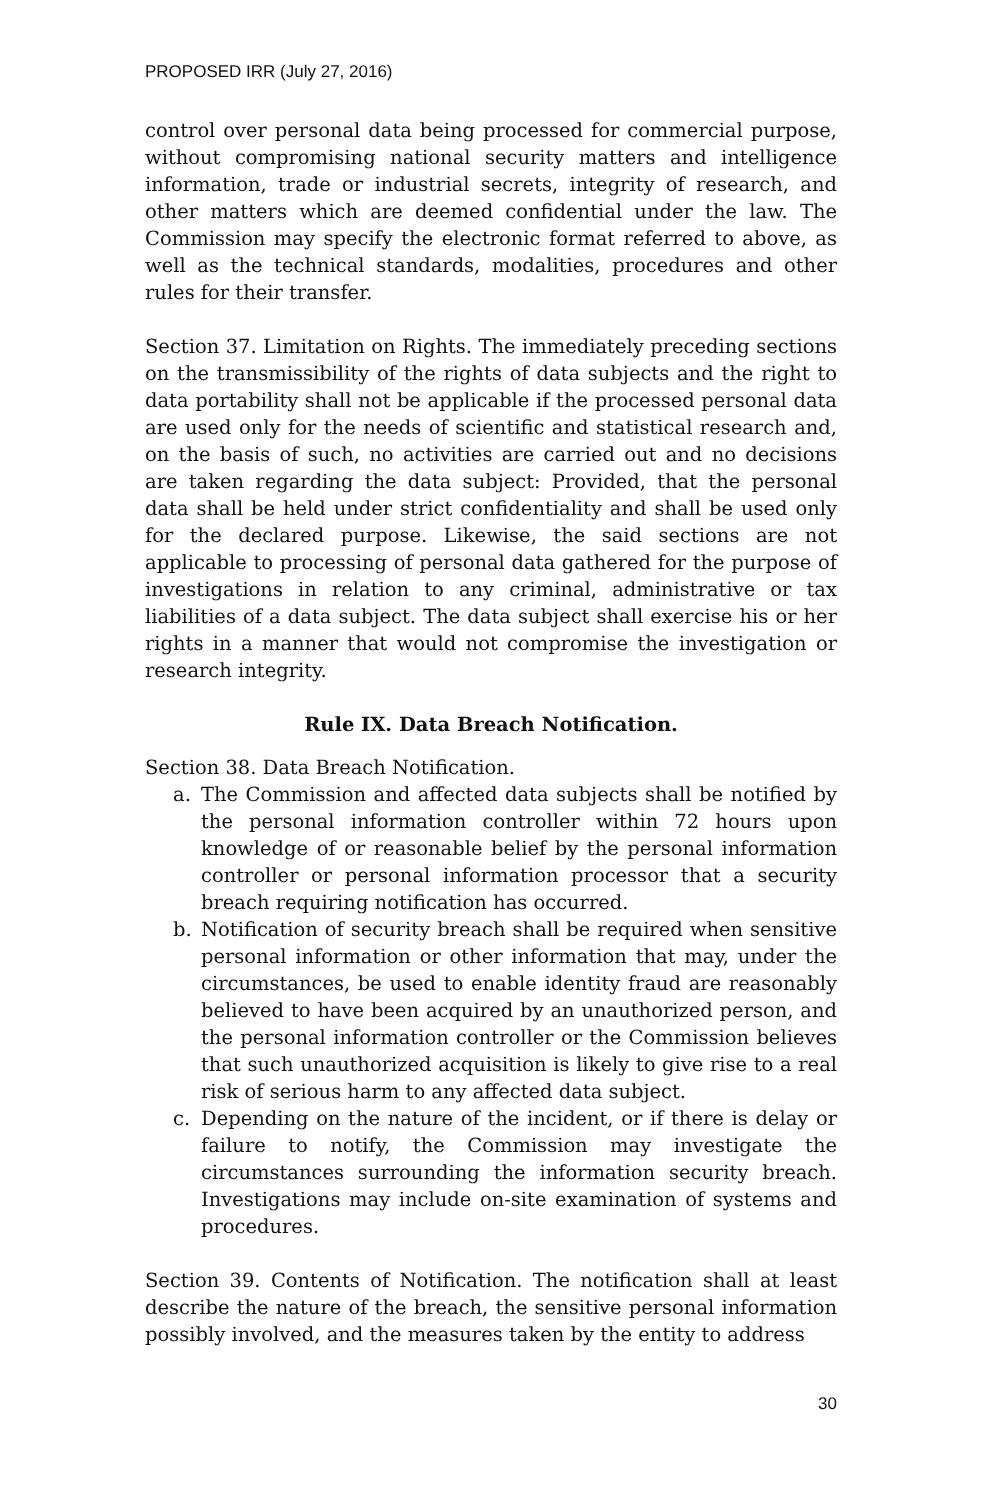PROPOSED IRR (July 27, 2016)
control over personal data being processed for commercial purpose, without compromising national security matters and intelligence information, trade or industrial secrets, integrity of research, and other matters which are deemed confidential under the law. The Commission may specify the electronic format referred to above, as well as the technical standards, modalities, procedures and other rules for their transfer.
Section 37. Limitation on Rights. The immediately preceding sections on the transmissibility of the rights of data subjects and the right to data portability shall not be applicable if the processed personal data are used only for the needs of scientific and statistical research and, on the basis of such, no activities are carried out and no decisions are taken regarding the data subject: Provided, that the personal data shall be held under strict confidentiality and shall be used only for the declared purpose. Likewise, the said sections are not applicable to processing of personal data gathered for the purpose of investigations in relation to any criminal, administrative or tax liabilities of a data subject. The data subject shall exercise his or her rights in a manner that would not compromise the investigation or research integrity.
Rule IX. Data Breach Notification.
Section 38. Data Breach Notification.
a. The Commission and affected data subjects shall be notified by the personal information controller within 72 hours upon knowledge of or reasonable belief by the personal information controller or personal information processor that a security breach requiring notification has occurred.
b. Notification of security breach shall be required when sensitive personal information or other information that may, under the circumstances, be used to enable identity fraud are reasonably believed to have been acquired by an unauthorized person, and the personal information controller or the Commission believes that such unauthorized acquisition is likely to give rise to a real risk of serious harm to any affected data subject.
c. Depending on the nature of the incident, or if there is delay or failure to notify, the Commission may investigate the circumstances surrounding the information security breach. Investigations may include on-site examination of systems and procedures.
Section 39. Contents of Notification. The notification shall at least describe the nature of the breach, the sensitive personal information possibly involved, and the measures taken by the entity to address
30